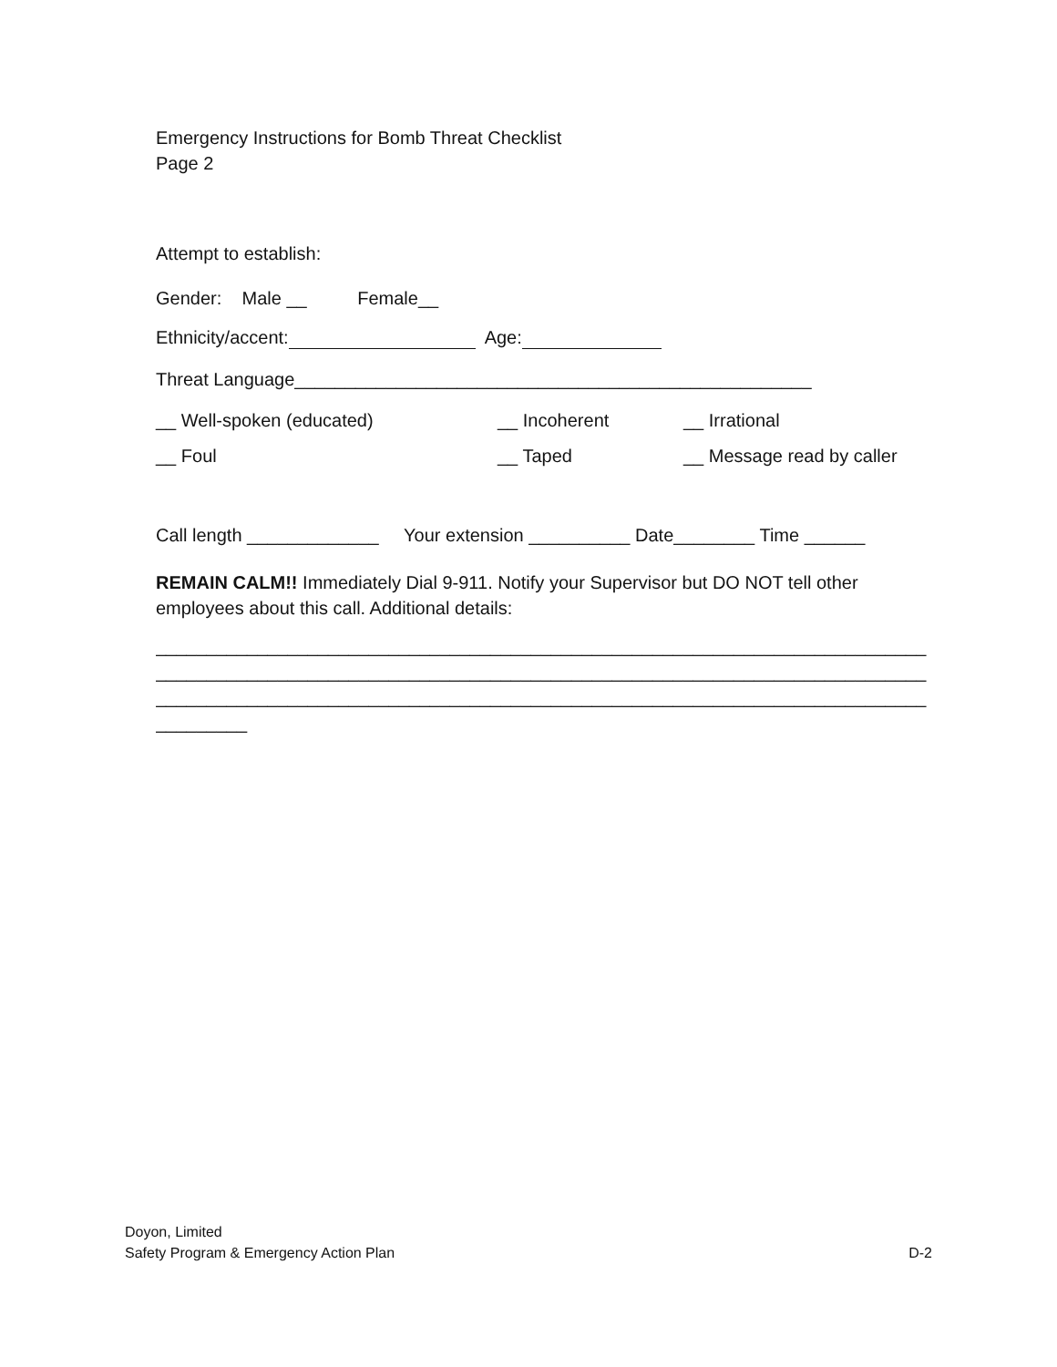Emergency Instructions for Bomb Threat Checklist
Page 2
Attempt to establish:
Gender: Male __ Female__
Ethnicity/accent: Age:
Threat Language___________________________________________________
__ Well-spoken (educated) __ Incoherent __ Irrational
__ Foul __ Taped __ Message read by caller
Call length _____________ Your extension __________ Date________ Time ______
REMAIN CALM!! Immediately Dial 9-911. Notify your Supervisor but DO NOT tell other employees about this call. Additional details:
____________________________________________________________________________
____________________________________________________________________________
____________________________________________________________________________
_________
Doyon, Limited
Safety Program & Emergency Action Plan D-2